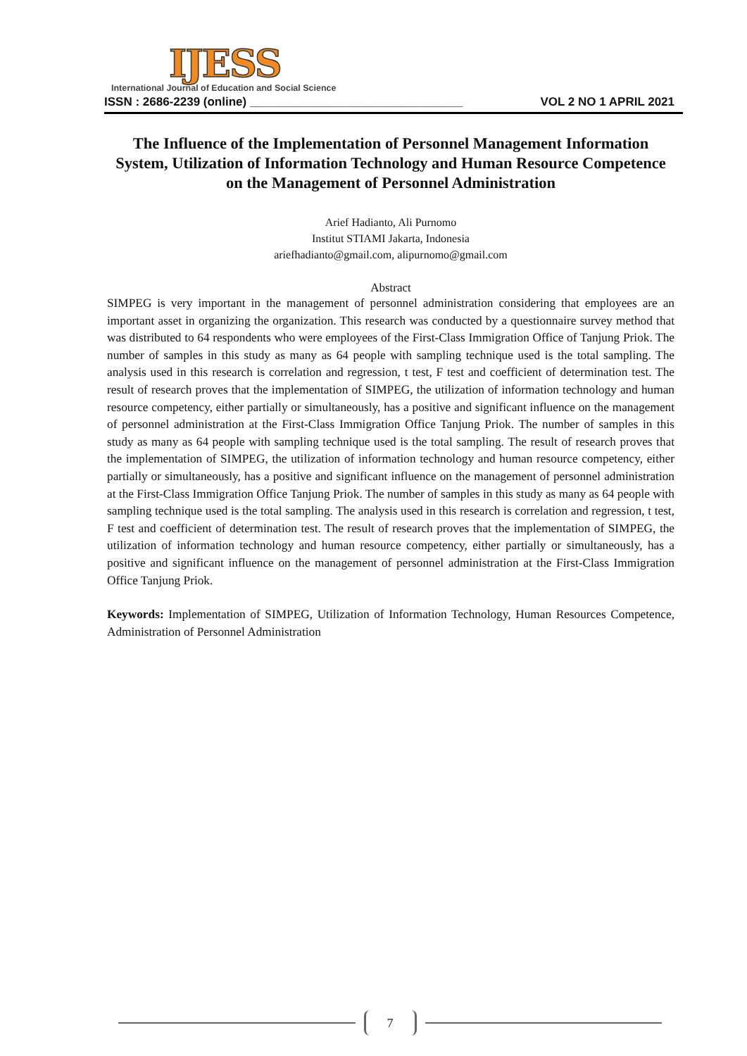IJESS
International Journal of Education and Social Science
ISSN : 2686-2239 (online) ________________________________ VOL 2 NO 1 APRIL 2021
The Influence of the Implementation of Personnel Management Information System, Utilization of Information Technology and Human Resource Competence on the Management of Personnel Administration
Arief Hadianto, Ali Purnomo
Institut STIAMI Jakarta, Indonesia
ariefhadianto@gmail.com, alipurnomo@gmail.com
Abstract
SIMPEG is very important in the management of personnel administration considering that employees are an important asset in organizing the organization. This research was conducted by a questionnaire survey method that was distributed to 64 respondents who were employees of the First-Class Immigration Office of Tanjung Priok. The number of samples in this study as many as 64 people with sampling technique used is the total sampling. The analysis used in this research is correlation and regression, t test, F test and coefficient of determination test. The result of research proves that the implementation of SIMPEG, the utilization of information technology and human resource competency, either partially or simultaneously, has a positive and significant influence on the management of personnel administration at the First-Class Immigration Office Tanjung Priok. The number of samples in this study as many as 64 people with sampling technique used is the total sampling. The result of research proves that the implementation of SIMPEG, the utilization of information technology and human resource competency, either partially or simultaneously, has a positive and significant influence on the management of personnel administration at the First-Class Immigration Office Tanjung Priok. The number of samples in this study as many as 64 people with sampling technique used is the total sampling. The analysis used in this research is correlation and regression, t test, F test and coefficient of determination test. The result of research proves that the implementation of SIMPEG, the utilization of information technology and human resource competency, either partially or simultaneously, has a positive and significant influence on the management of personnel administration at the First-Class Immigration Office Tanjung Priok.
Keywords: Implementation of SIMPEG, Utilization of Information Technology, Human Resources Competence, Administration of Personnel Administration
7